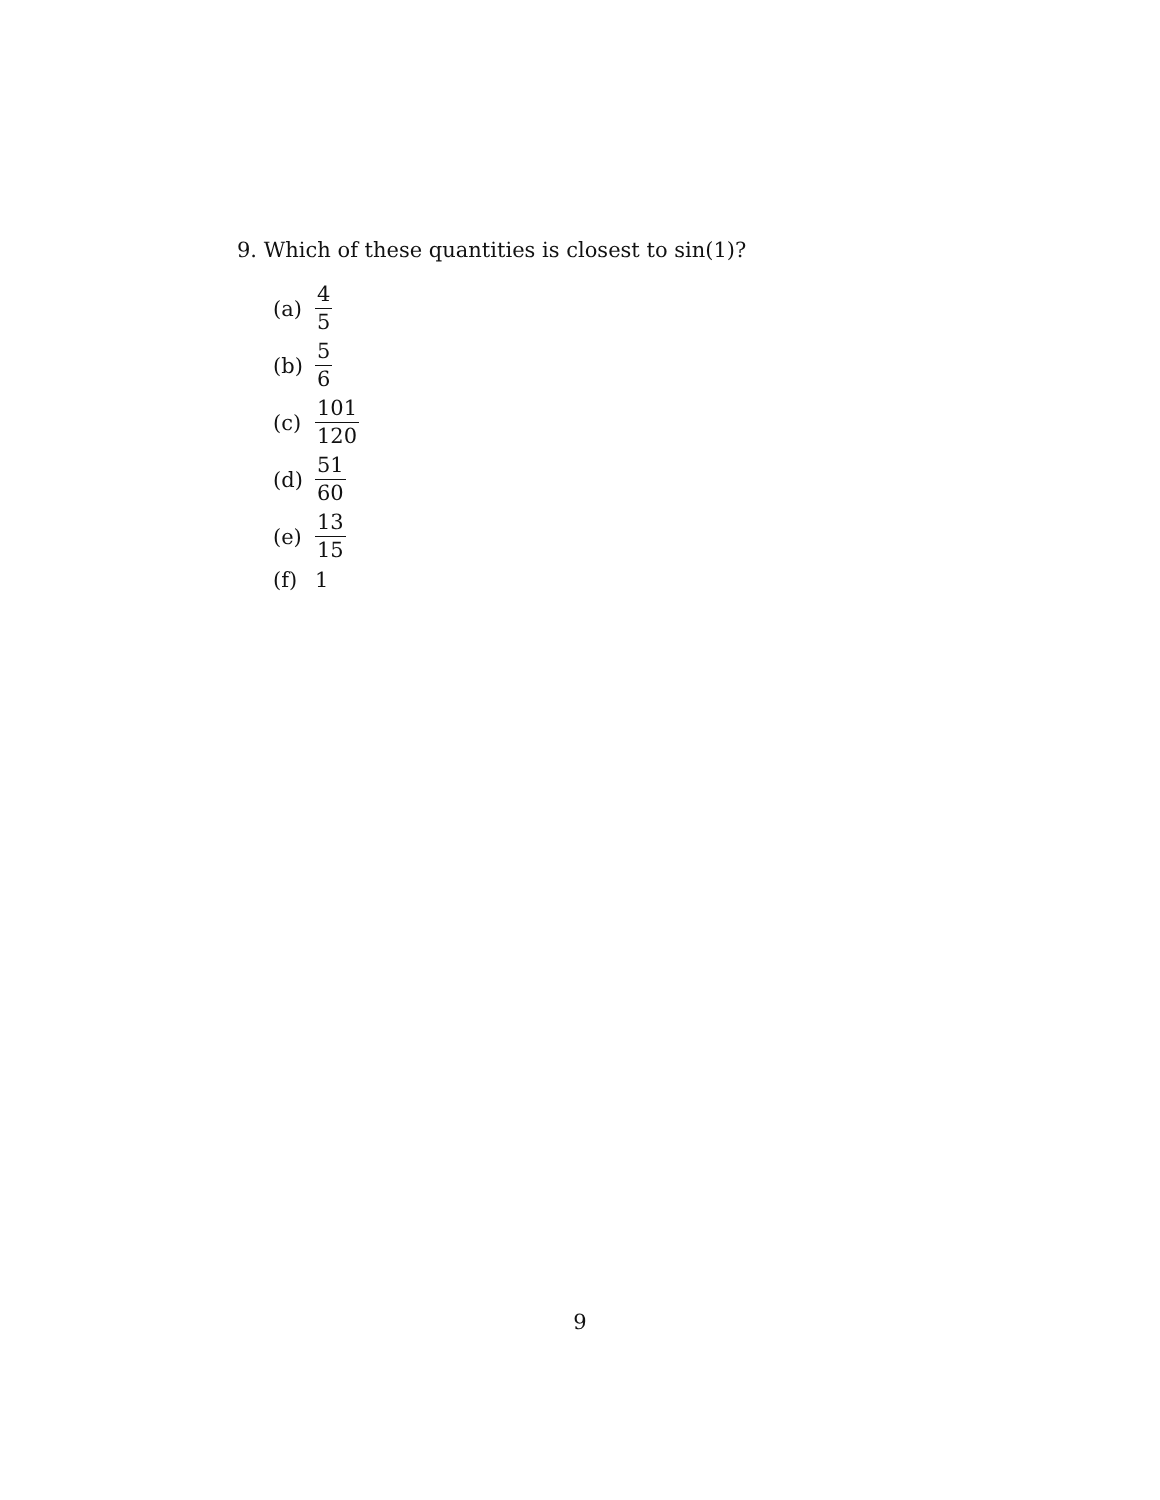9. Which of these quantities is closest to sin(1)?
(a) 4 5
(b) 5 6
(c) 101 120
(d) 51 60
(e) 13 15
(f) 1
9